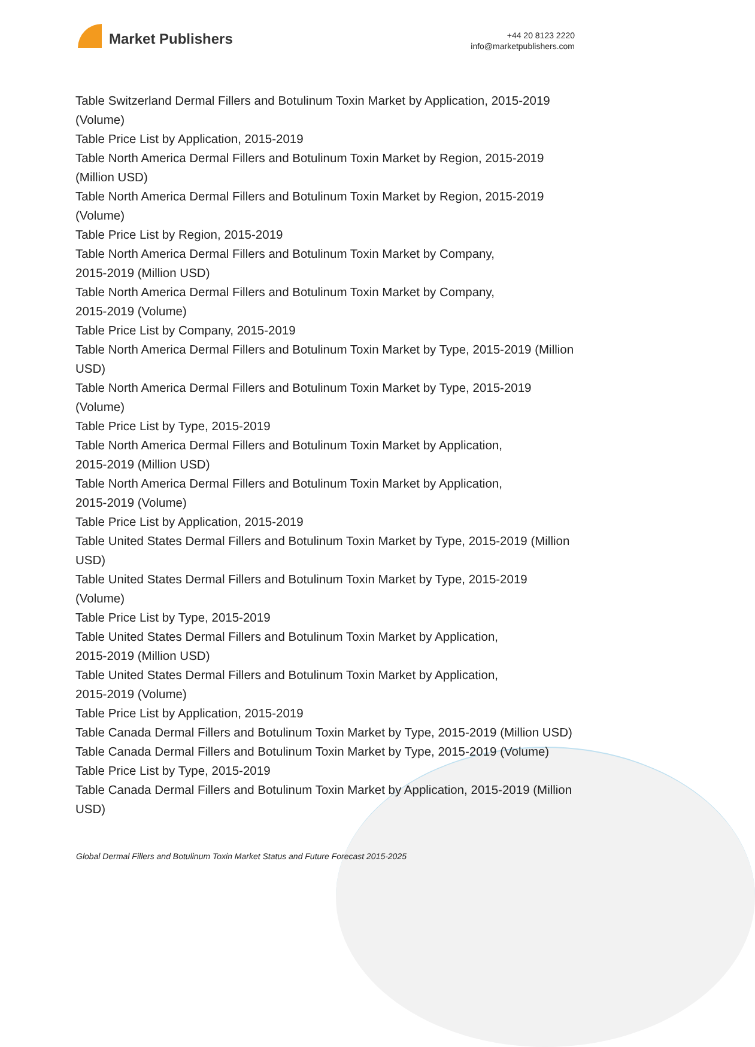Market Publishers
+44 20 8123 2220
info@marketpublishers.com
Table Switzerland Dermal Fillers and Botulinum Toxin Market by Application, 2015-2019 (Volume)
Table Price List by Application, 2015-2019
Table North America Dermal Fillers and Botulinum Toxin Market by Region, 2015-2019 (Million USD)
Table North America Dermal Fillers and Botulinum Toxin Market by Region, 2015-2019 (Volume)
Table Price List by Region, 2015-2019
Table North America Dermal Fillers and Botulinum Toxin Market by Company,
2015-2019 (Million USD)
Table North America Dermal Fillers and Botulinum Toxin Market by Company,
2015-2019 (Volume)
Table Price List by Company, 2015-2019
Table North America Dermal Fillers and Botulinum Toxin Market by Type, 2015-2019 (Million USD)
Table North America Dermal Fillers and Botulinum Toxin Market by Type, 2015-2019 (Volume)
Table Price List by Type, 2015-2019
Table North America Dermal Fillers and Botulinum Toxin Market by Application,
2015-2019 (Million USD)
Table North America Dermal Fillers and Botulinum Toxin Market by Application,
2015-2019 (Volume)
Table Price List by Application, 2015-2019
Table United States Dermal Fillers and Botulinum Toxin Market by Type, 2015-2019 (Million USD)
Table United States Dermal Fillers and Botulinum Toxin Market by Type, 2015-2019 (Volume)
Table Price List by Type, 2015-2019
Table United States Dermal Fillers and Botulinum Toxin Market by Application,
2015-2019 (Million USD)
Table United States Dermal Fillers and Botulinum Toxin Market by Application,
2015-2019 (Volume)
Table Price List by Application, 2015-2019
Table Canada Dermal Fillers and Botulinum Toxin Market by Type, 2015-2019 (Million USD)
Table Canada Dermal Fillers and Botulinum Toxin Market by Type, 2015-2019 (Volume)
Table Price List by Type, 2015-2019
Table Canada Dermal Fillers and Botulinum Toxin Market by Application, 2015-2019 (Million USD)
Global Dermal Fillers and Botulinum Toxin Market Status and Future Forecast 2015-2025